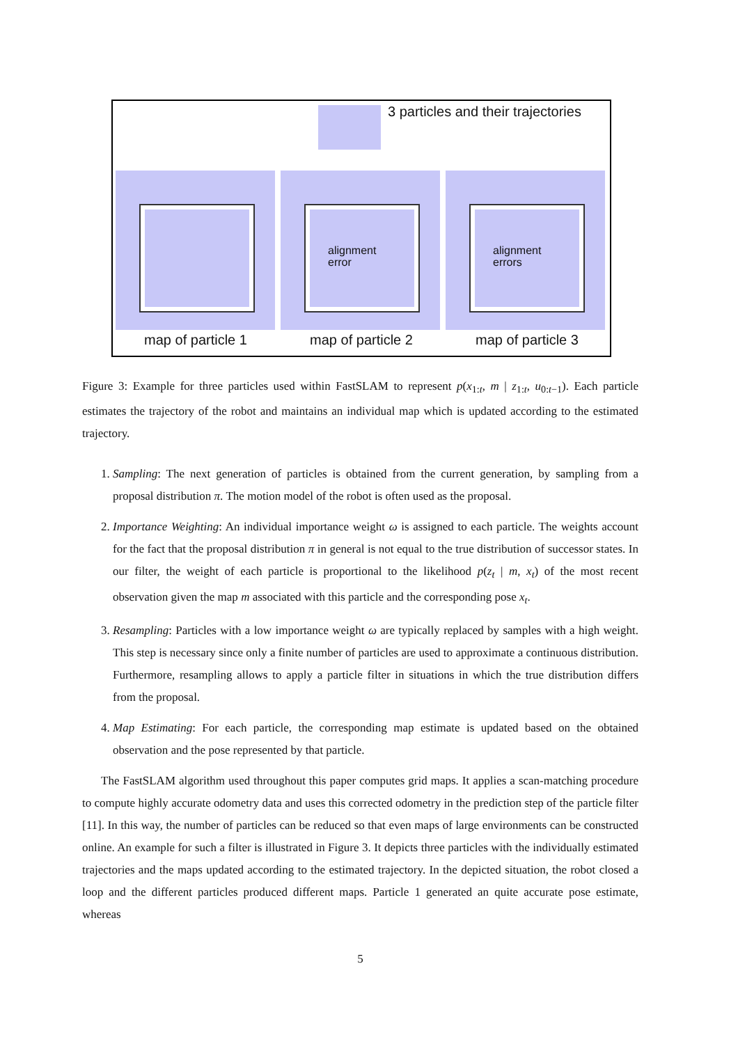3 particles and their trajectories
alignment
error
alignment
errors
map of particle 1 map of particle 2 map of particle 3
Figure 3: Example for three particles used within FastSLAM to represent p(x<sub>1:t</sub>, m | z<sub>1:t</sub>, u<sub>0:t−1</sub>). Each particle estimates the trajectory of the robot and maintains an individual map which is updated according to the estimated trajectory.
1. Sampling: The next generation of particles is obtained from the current generation, by sampling from a proposal distribution π. The motion model of the robot is often used as the proposal.
2. Importance Weighting: An individual importance weight ω is assigned to each particle. The weights account for the fact that the proposal distribution π in general is not equal to the true distribution of successor states. In our filter, the weight of each particle is proportional to the likelihood p(z<sub>t</sub> | m, x<sub>t</sub>) of the most recent observation given the map m associated with this particle and the corresponding pose x<sub>t</sub>.
3. Resampling: Particles with a low importance weight ω are typically replaced by samples with a high weight. This step is necessary since only a finite number of particles are used to approximate a continuous distribution. Furthermore, resampling allows to apply a particle filter in situations in which the true distribution differs from the proposal.
4. Map Estimating: For each particle, the corresponding map estimate is updated based on the obtained observation and the pose represented by that particle.
The FastSLAM algorithm used throughout this paper computes grid maps. It applies a scan-matching procedure to compute highly accurate odometry data and uses this corrected odometry in the prediction step of the particle filter [11]. In this way, the number of particles can be reduced so that even maps of large environments can be constructed online. An example for such a filter is illustrated in Figure 3. It depicts three particles with the individually estimated trajectories and the maps updated according to the estimated trajectory. In the depicted situation, the robot closed a loop and the different particles produced different maps. Particle 1 generated an quite accurate pose estimate, whereas
5